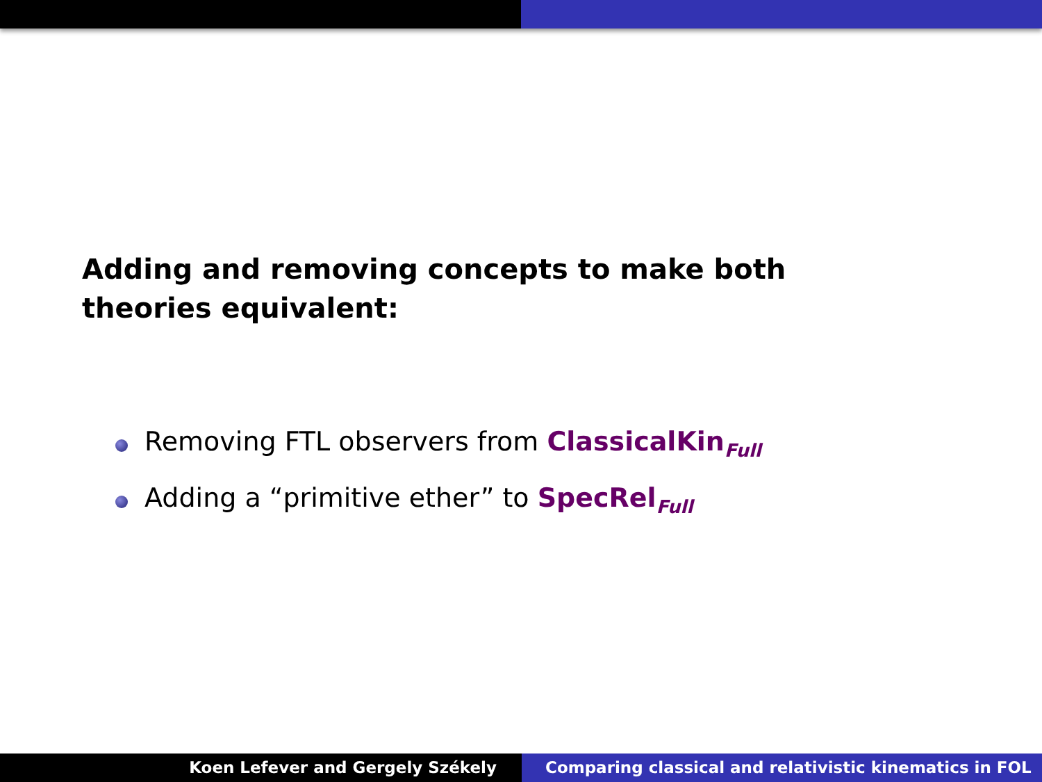Adding and removing concepts to make both theories equivalent:
Removing FTL observers from ClassicalKin<sub>Full</sub>
Adding a “primitive ether” to SpecRel<sub>Full</sub>
Koen Lefever and Gergely Székely
Comparing classical and relativistic kinematics in FOL